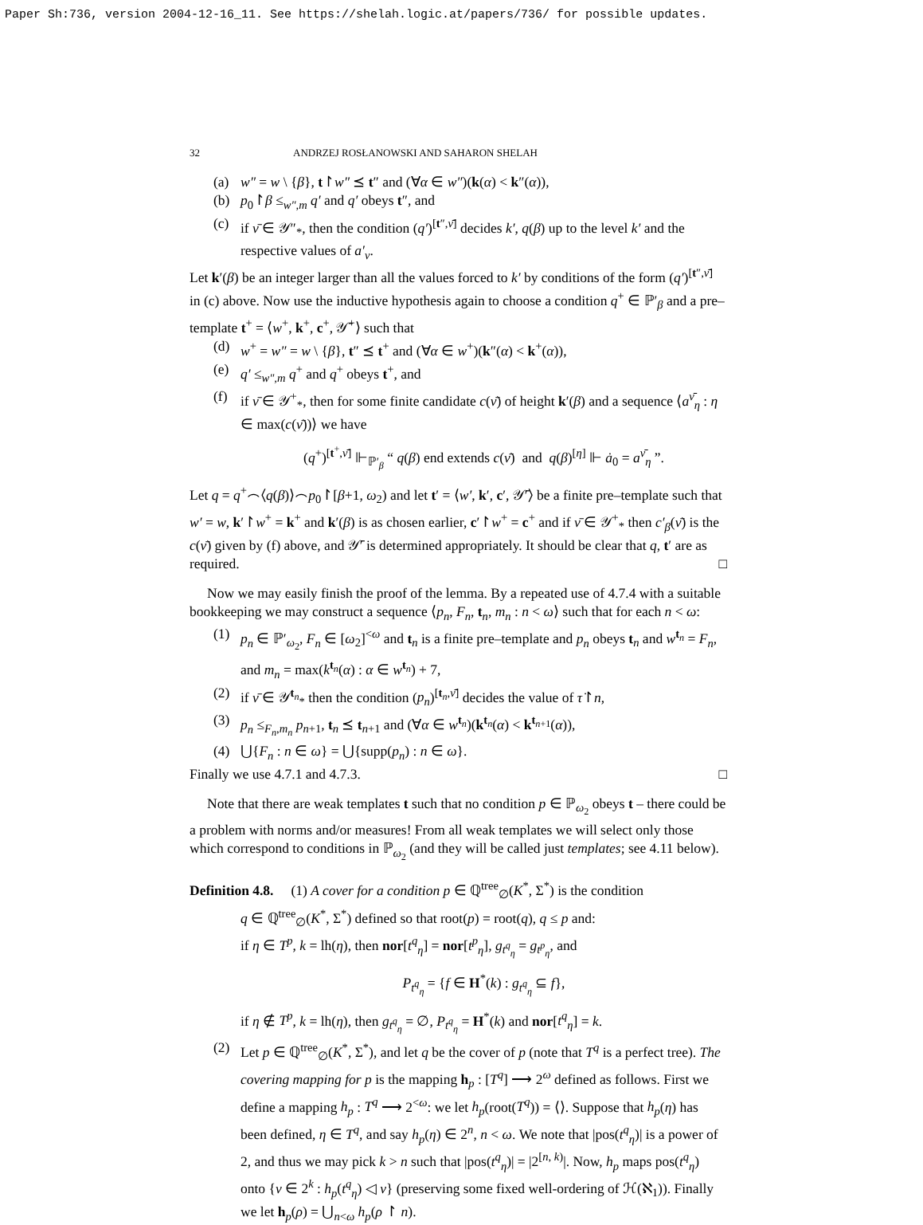Paper Sh:736, version 2004-12-16_11. See https://shelah.logic.at/papers/736/ for possible updates.
32 ANDRZEJ ROSŁANOWSKI AND SAHARON SHELAH
(a) w″ = w \ {β}, t↾w″ ⪯ t″ and (∀α ∈ w″)(k(α) < k″(α)),
(b) p<sub>0</sub>↾β ≤<sub>w″,m</sub> q′ and q′ obeys t″, and
(c) if ν̄ ∈ 𝒴″<sub>*</sub>, then the condition (q′)<sup>[t″,ν̄]</sup> decides k′, q(β) up to the level k′ and the respective values of a′<sub>ν</sub>.
Let k′(β) be an integer larger than all the values forced to k′ by conditions of the form (q′)<sup>[t″,ν̄]</sup> in (c) above. Now use the inductive hypothesis again to choose a condition q<sup>+</sup> ∈ ℙ′<sub>β</sub> and a pre–template t<sup>+</sup> = ⟨w<sup>+</sup>, k<sup>+</sup>, c<sup>+</sup>, 𝒴̄<sup>+</sup>⟩ such that
(d) w<sup>+</sup> = w″ = w \ {β}, t″ ⪯ t<sup>+</sup> and (∀α ∈ w<sup>+</sup>)(k″(α) < k<sup>+</sup>(α)),
(e) q′ ≤<sub>w″,m</sub> q<sup>+</sup> and q<sup>+</sup> obeys t<sup>+</sup>, and
(f) if ν̄ ∈ 𝒴<sup>+</sup><sub>*</sub>, then for some finite candidate c(ν̄) of height k′(β) and a sequence ⟨a<sup>ν̄</sup><sub>η</sub> : η ∈ max(c(ν̄))⟩ we have
(q<sup>+</sup>)<sup>[t<sup>+</sup>,ν̄]</sup> ⊩<sub>ℙ′<sub>β</sub></sub> “ q(β) end extends c(ν̄) and q(β)<sup>[η]</sup> ⊩ ȧ<sub>0</sub> = a<sup>ν̄</sup><sub>η</sub> ”.
Let q = q<sup>+</sup>⌢⟨q(β)⟩⌢p<sub>0</sub>↾[β+1, ω<sub>2</sub>) and let t′ = ⟨w′, k′, c′, 𝒴̄′⟩ be a finite pre–template such that w′ = w, k′↾w<sup>+</sup> = k<sup>+</sup> and k′(β) is as chosen earlier, c′↾w<sup>+</sup> = c<sup>+</sup> and if ν̄ ∈ 𝒴<sup>+</sup><sub>*</sub> then c′<sub>β</sub>(ν̄) is the c(ν̄) given by (f) above, and 𝒴̄′ is determined appropriately. It should be clear that q, t′ are as required. □
Now we may easily finish the proof of the lemma. By a repeated use of 4.7.4 with a suitable bookkeeping we may construct a sequence ⟨p<sub>n</sub>, F<sub>n</sub>, t<sub>n</sub>, m<sub>n</sub> : n < ω⟩ such that for each n < ω:
(1) p<sub>n</sub> ∈ ℙ′<sub>ω<sub>2</sub></sub>, F<sub>n</sub> ∈ [ω<sub>2</sub>]<sup><ω</sup> and t<sub>n</sub> is a finite pre–template and p<sub>n</sub> obeys t<sub>n</sub> and w<sup>t<sub>n</sub></sup> = F<sub>n</sub>, and m<sub>n</sub> = max(k<sup>t<sub>n</sub></sup>(α) : α ∈ w<sup>t<sub>n</sub></sup>) + 7,
(2) if ν̄ ∈ 𝒴<sup>t<sub>n</sub></sup><sub>*</sub> then the condition (p<sub>n</sub>)<sup>[t<sub>n</sub>,ν̄]</sup> decides the value of τ̇↾n,
(3) p<sub>n</sub> ≤<sub>F<sub>n</sub>,m<sub>n</sub></sub> p<sub>n+1</sub>, t<sub>n</sub> ⪯ t<sub>n+1</sub> and (∀α ∈ w<sup>t<sub>n</sub></sup>)(k<sup>t<sub>n</sub></sup>(α) < k<sup>t<sub>n+1</sub></sup>(α)),
(4) ⋃{F<sub>n</sub> : n ∈ ω} = ⋃{supp(p<sub>n</sub>) : n ∈ ω}.
Finally we use 4.7.1 and 4.7.3. □
Note that there are weak templates t such that no condition p ∈ ℙ<sub>ω<sub>2</sub></sub> obeys t – there could be a problem with norms and/or measures! From all weak templates we will select only those which correspond to conditions in ℙ<sub>ω<sub>2</sub></sub> (and they will be called just templates; see 4.11 below).
Definition 4.8. (1) A cover for a condition p ∈ ℚ<sup>tree</sup><sub>∅</sub>(K<sup>*</sup>, Σ<sup>*</sup>) is the condition
q ∈ ℚ<sup>tree</sup><sub>∅</sub>(K<sup>*</sup>, Σ<sup>*</sup>) defined so that root(p) = root(q), q ≤ p and:
if η ∈ T<sup>p</sup>, k = lh(η), then nor[t<sup>q</sup><sub>η</sub>] = nor[t<sup>p</sup><sub>η</sub>], g<sub>t<sup>q</sup><sub>η</sub></sub> = g<sub>t<sup>p</sup><sub>η</sub></sub>, and
P<sub>t<sup>q</sup><sub>η</sub></sub> = {f ∈ H<sup>*</sup>(k) : g<sub>t<sup>q</sup><sub>η</sub></sub> ⊆ f},
if η ∉ T<sup>p</sup>, k = lh(η), then g<sub>t<sup>q</sup><sub>η</sub></sub> = ∅, P<sub>t<sup>q</sup><sub>η</sub></sub> = H<sup>*</sup>(k) and nor[t<sup>q</sup><sub>η</sub>] = k.
(2) Let p ∈ ℚ<sup>tree</sup><sub>∅</sub>(K<sup>*</sup>, Σ<sup>*</sup>), and let q be the cover of p (note that T<sup>q</sup> is a perfect tree). The covering mapping for p is the mapping h<sub>p</sub> : [T<sup>q</sup>] ⟶ 2<sup>ω</sup> defined as follows. First we define a mapping h<sub>p</sub> : T<sup>q</sup> ⟶ 2<sup><ω</sup>: we let h<sub>p</sub>(root(T<sup>q</sup>)) = ⟨⟩. Suppose that h<sub>p</sub>(η) has been defined, η ∈ T<sup>q</sup>, and say h<sub>p</sub>(η) ∈ 2<sup>n</sup>, n < ω. We note that |pos(t<sup>q</sup><sub>η</sub>)| is a power of 2, and thus we may pick k > n such that |pos(t<sup>q</sup><sub>η</sub>)| = |2<sup>[n, k)</sup>|. Now, h<sub>p</sub> maps pos(t<sup>q</sup><sub>η</sub>) onto {ν ∈ 2<sup>k</sup> : h<sub>p</sub>(t<sup>q</sup><sub>η</sub>) ◁ ν} (preserving some fixed well-ordering of ℋ(ℵ<sub>1</sub>)). Finally we let h<sub>p</sub>(ρ) = ⋃<sub>n<ω</sub> h<sub>p</sub>(ρ ↾ n).